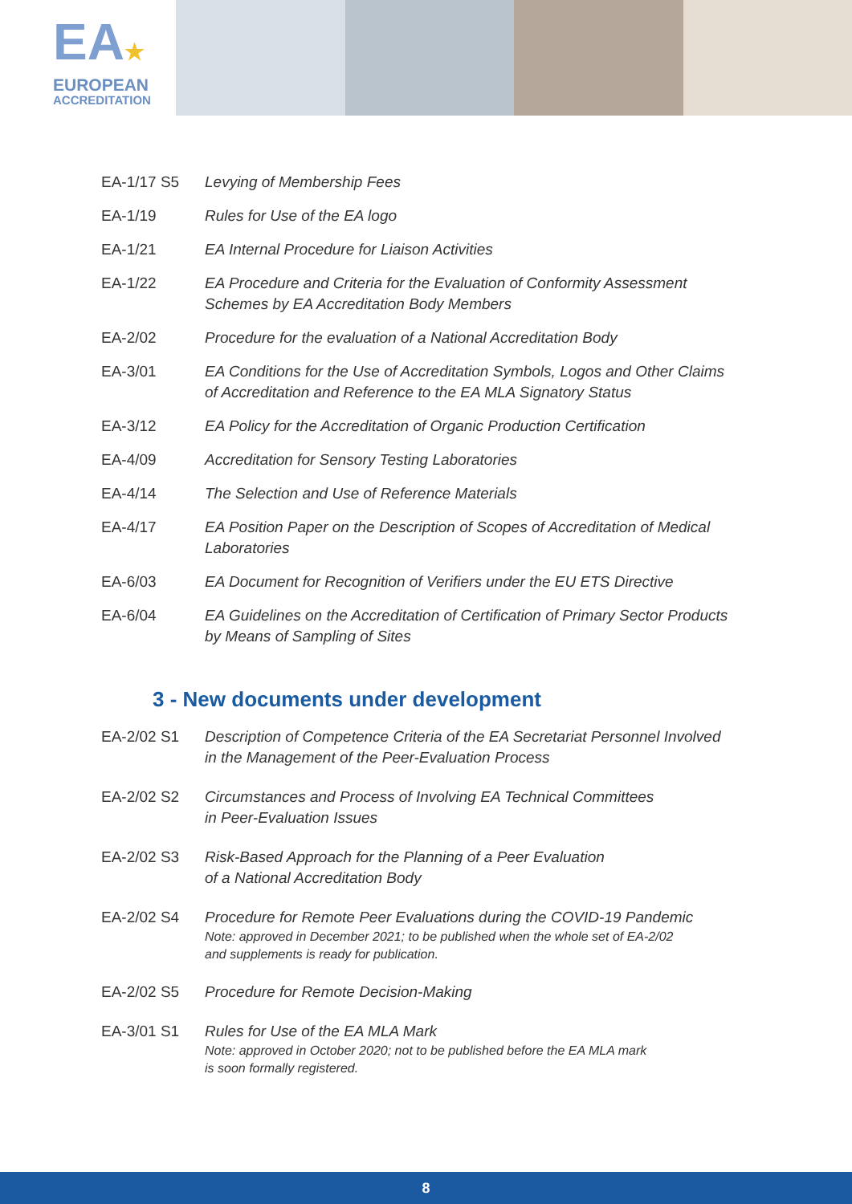EA★
EUROPEAN
ACCREDITATION
EA-1/17 S5 Levying of Membership Fees
EA-1/19 Rules for Use of the EA logo
EA-1/21 EA Internal Procedure for Liaison Activities
EA-1/22 EA Procedure and Criteria for the Evaluation of Conformity Assessment Schemes by EA Accreditation Body Members
EA-2/02 Procedure for the evaluation of a National Accreditation Body
EA-3/01 EA Conditions for the Use of Accreditation Symbols, Logos and Other Claims
of Accreditation and Reference to the EA MLA Signatory Status
EA-3/12 EA Policy for the Accreditation of Organic Production Certification
EA-4/09 Accreditation for Sensory Testing Laboratories
EA-4/14 The Selection and Use of Reference Materials
EA-4/17 EA Position Paper on the Description of Scopes of Accreditation of Medical
Laboratories
EA-6/03 EA Document for Recognition of Verifiers under the EU ETS Directive
EA-6/04 EA Guidelines on the Accreditation of Certification of Primary Sector Products
by Means of Sampling of Sites
3 - New documents under development
EA-2/02 S1 Description of Competence Criteria of the EA Secretariat Personnel Involved
in the Management of the Peer-Evaluation Process
EA-2/02 S2 Circumstances and Process of Involving EA Technical Committees
in Peer-Evaluation Issues
EA-2/02 S3 Risk-Based Approach for the Planning of a Peer Evaluation
of a National Accreditation Body
EA-2/02 S4 Procedure for Remote Peer Evaluations during the COVID-19 Pandemic
Note: approved in December 2021; to be published when the whole set of EA-2/02
and supplements is ready for publication.
EA-2/02 S5 Procedure for Remote Decision-Making
EA-3/01 S1 Rules for Use of the EA MLA Mark
Note: approved in October 2020; not to be published before the EA MLA mark
is soon formally registered.
8